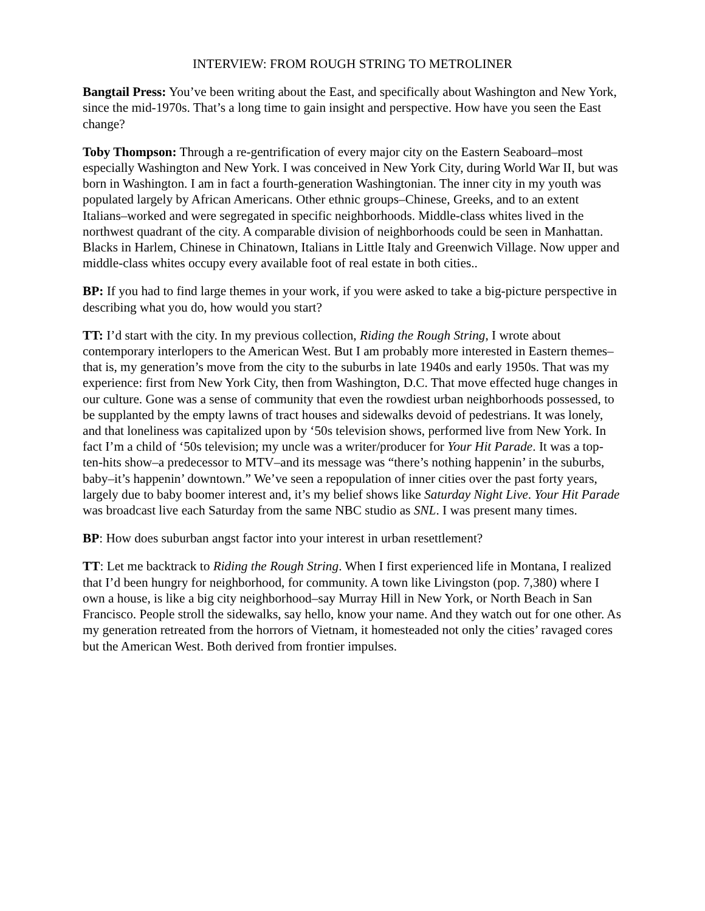INTERVIEW: FROM ROUGH STRING TO METROLINER
Bangtail Press: You’ve been writing about the East, and specifically about Washington and New York, since the mid-1970s. That’s a long time to gain insight and perspective. How have you seen the East change?
Toby Thompson: Through a re-gentrification of every major city on the Eastern Seaboard–most especially Washington and New York. I was conceived in New York City, during World War II, but was born in Washington. I am in fact a fourth-generation Washingtonian. The inner city in my youth was populated largely by African Americans. Other ethnic groups–Chinese, Greeks, and to an extent Italians–worked and were segregated in specific neighborhoods. Middle-class whites lived in the northwest quadrant of the city. A comparable division of neighborhoods could be seen in Manhattan. Blacks in Harlem, Chinese in Chinatown, Italians in Little Italy and Greenwich Village. Now upper and middle-class whites occupy every available foot of real estate in both cities..
BP: If you had to find large themes in your work, if you were asked to take a big-picture perspective in describing what you do, how would you start?
TT: I’d start with the city. In my previous collection, Riding the Rough String, I wrote about contemporary interlopers to the American West. But I am probably more interested in Eastern themes–that is, my generation’s move from the city to the suburbs in late 1940s and early 1950s. That was my experience: first from New York City, then from Washington, D.C. That move effected huge changes in our culture. Gone was a sense of community that even the rowdiest urban neighborhoods possessed, to be supplanted by the empty lawns of tract houses and sidewalks devoid of pedestrians. It was lonely, and that loneliness was capitalized upon by ‘50s television shows, performed live from New York. In fact I’m a child of ‘50s television; my uncle was a writer/producer for Your Hit Parade. It was a top-ten-hits show–a predecessor to MTV–and its message was “there’s nothing happenin’ in the suburbs, baby–it’s happenin’ downtown.” We’ve seen a repopulation of inner cities over the past forty years, largely due to baby boomer interest and, it’s my belief shows like Saturday Night Live. Your Hit Parade was broadcast live each Saturday from the same NBC studio as SNL. I was present many times.
BP: How does suburban angst factor into your interest in urban resettlement?
TT: Let me backtrack to Riding the Rough String. When I first experienced life in Montana, I realized that I’d been hungry for neighborhood, for community. A town like Livingston (pop. 7,380) where I own a house, is like a big city neighborhood–say Murray Hill in New York, or North Beach in San Francisco. People stroll the sidewalks, say hello, know your name. And they watch out for one other. As my generation retreated from the horrors of Vietnam, it homesteaded not only the cities’ ravaged cores but the American West. Both derived from frontier impulses.